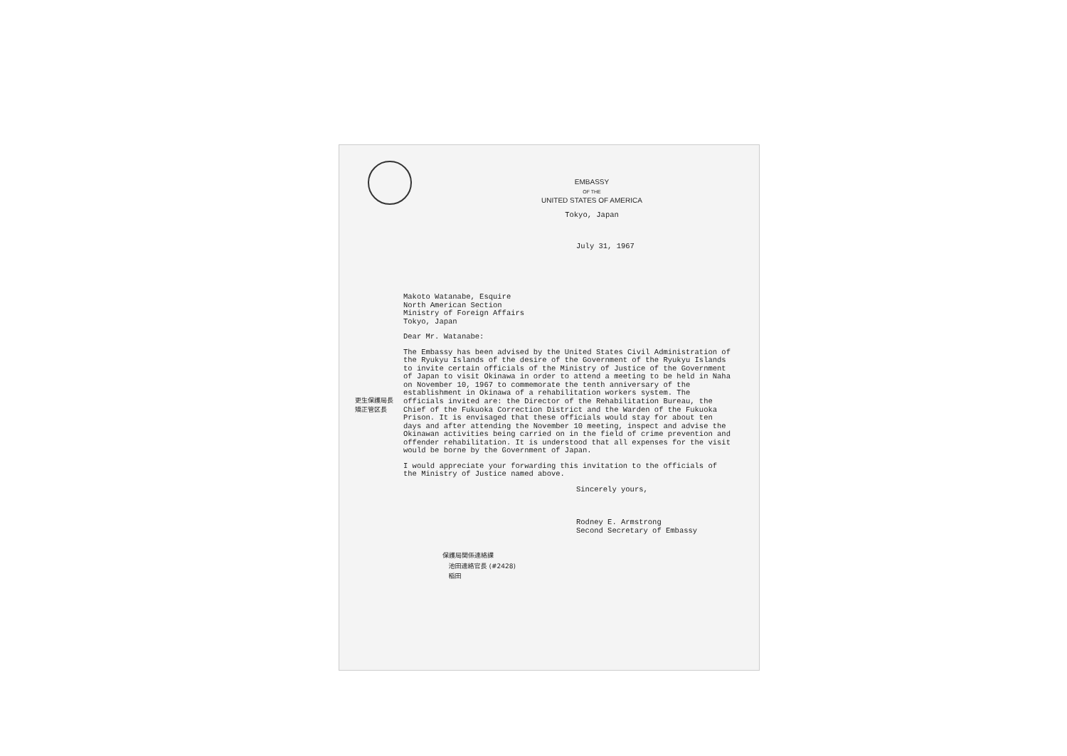EMBASSY
OF THE
UNITED STATES OF AMERICA
Tokyo, Japan
July 31, 1967
Makoto Watanabe, Esquire
North American Section
Ministry of Foreign Affairs
Tokyo, Japan
Dear Mr. Watanabe:
The Embassy has been advised by the United States Civil Administration of the Ryukyu Islands of the desire of the Government of the Ryukyu Islands to invite certain officials of the Ministry of Justice of the Government of Japan to visit Okinawa in order to attend a meeting to be held in Naha on November 10, 1967 to commemorate the tenth anniversary of the establishment in Okinawa of a rehabilitation workers system. The officials invited are: the Director of the Rehabilitation Bureau, the Chief of the Fukuoka Correction District and the Warden of the Fukuoka Prison. It is envisaged that these officials would stay for about ten days and after attending the November 10 meeting, inspect and advise the Okinawan activities being carried on in the field of crime prevention and offender rehabilitation. It is understood that all expenses for the visit would be borne by the Government of Japan.
I would appreciate your forwarding this invitation to the officials of the Ministry of Justice named above.
更生保護局長
矯正管区長
Sincerely yours,
Rodney E. Armstrong
Second Secretary of Embassy
保護局関係連絡課
池田連絡官長 (#2428)
稲田